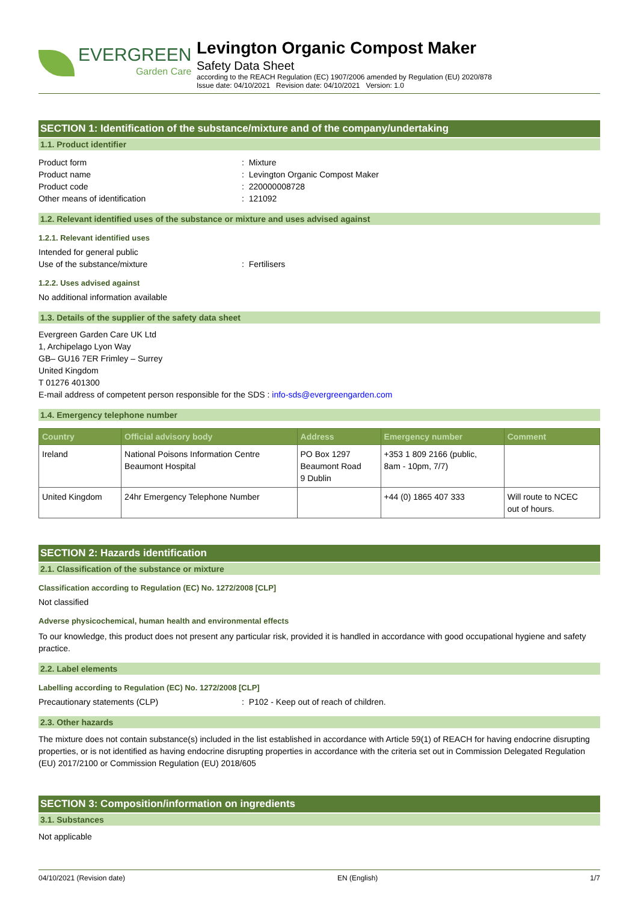EVERGREEN
Garden Care
Levington Organic Compost Maker
Safety Data Sheet
according to the REACH Regulation (EC) 1907/2006 amended by Regulation (EU) 2020/878
Issue date: 04/10/2021 Revision date: 04/10/2021 Version: 1.0
SECTION 1: Identification of the substance/mixture and of the company/undertaking
1.1. Product identifier
Product form : Mixture
Product name : Levington Organic Compost Maker
Product code : 220000008728
Other means of identification : 121092
1.2. Relevant identified uses of the substance or mixture and uses advised against
1.2.1. Relevant identified uses
Intended for general public
Use of the substance/mixture : Fertilisers
1.2.2. Uses advised against
No additional information available
1.3. Details of the supplier of the safety data sheet
Evergreen Garden Care UK Ltd
1, Archipelago Lyon Way
GB– GU16 7ER Frimley – Surrey
United Kingdom
T 01276 401300
E-mail address of competent person responsible for the SDS : info-sds@evergreengarden.com
1.4. Emergency telephone number
| Country | Official advisory body | Address | Emergency number | Comment |
| --- | --- | --- | --- | --- |
| Ireland | National Poisons Information Centre Beaumont Hospital | PO Box 1297 Beaumont Road 9 Dublin | +353 1 809 2166 (public, 8am - 10pm, 7/7) | |
| United Kingdom | 24hr Emergency Telephone Number | | +44 (0) 1865 407 333 | Will route to NCEC out of hours. |
SECTION 2: Hazards identification
2.1. Classification of the substance or mixture
Classification according to Regulation (EC) No. 1272/2008 [CLP]
Not classified
Adverse physicochemical, human health and environmental effects
To our knowledge, this product does not present any particular risk, provided it is handled in accordance with good occupational hygiene and safety practice.
2.2. Label elements
Labelling according to Regulation (EC) No. 1272/2008 [CLP]
Precautionary statements (CLP) : P102 - Keep out of reach of children.
2.3. Other hazards
The mixture does not contain substance(s) included in the list established in accordance with Article 59(1) of REACH for having endocrine disrupting properties, or is not identified as having endocrine disrupting properties in accordance with the criteria set out in Commission Delegated Regulation (EU) 2017/2100 or Commission Regulation (EU) 2018/605
SECTION 3: Composition/information on ingredients
3.1. Substances
Not applicable
04/10/2021 (Revision date) EN (English) 1/7